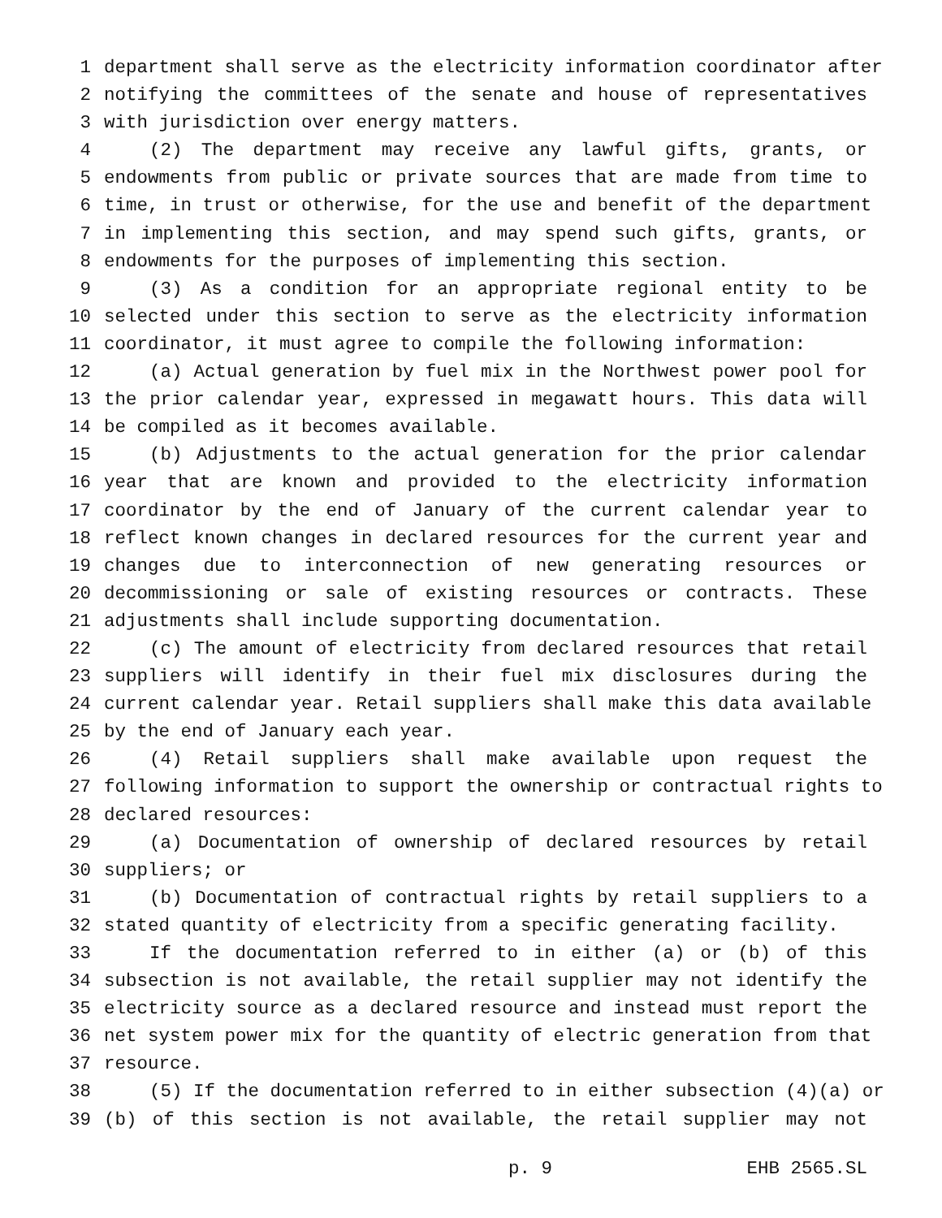1 department shall serve as the electricity information coordinator after
2 notifying the committees of the senate and house of representatives
3 with jurisdiction over energy matters.
4 (2) The department may receive any lawful gifts, grants, or
5 endowments from public or private sources that are made from time to
6 time, in trust or otherwise, for the use and benefit of the department
7 in implementing this section, and may spend such gifts, grants, or
8 endowments for the purposes of implementing this section.
9 (3) As a condition for an appropriate regional entity to be
10 selected under this section to serve as the electricity information
11 coordinator, it must agree to compile the following information:
12 (a) Actual generation by fuel mix in the Northwest power pool for
13 the prior calendar year, expressed in megawatt hours. This data will
14 be compiled as it becomes available.
15 (b) Adjustments to the actual generation for the prior calendar
16 year that are known and provided to the electricity information
17 coordinator by the end of January of the current calendar year to
18 reflect known changes in declared resources for the current year and
19 changes due to interconnection of new generating resources or
20 decommissioning or sale of existing resources or contracts. These
21 adjustments shall include supporting documentation.
22 (c) The amount of electricity from declared resources that retail
23 suppliers will identify in their fuel mix disclosures during the
24 current calendar year. Retail suppliers shall make this data available
25 by the end of January each year.
26 (4) Retail suppliers shall make available upon request the
27 following information to support the ownership or contractual rights to
28 declared resources:
29 (a) Documentation of ownership of declared resources by retail
30 suppliers; or
31 (b) Documentation of contractual rights by retail suppliers to a
32 stated quantity of electricity from a specific generating facility.
33 If the documentation referred to in either (a) or (b) of this
34 subsection is not available, the retail supplier may not identify the
35 electricity source as a declared resource and instead must report the
36 net system power mix for the quantity of electric generation from that
37 resource.
38 (5) If the documentation referred to in either subsection (4)(a) or
39 (b) of this section is not available, the retail supplier may not
p. 9 EHB 2565.SL